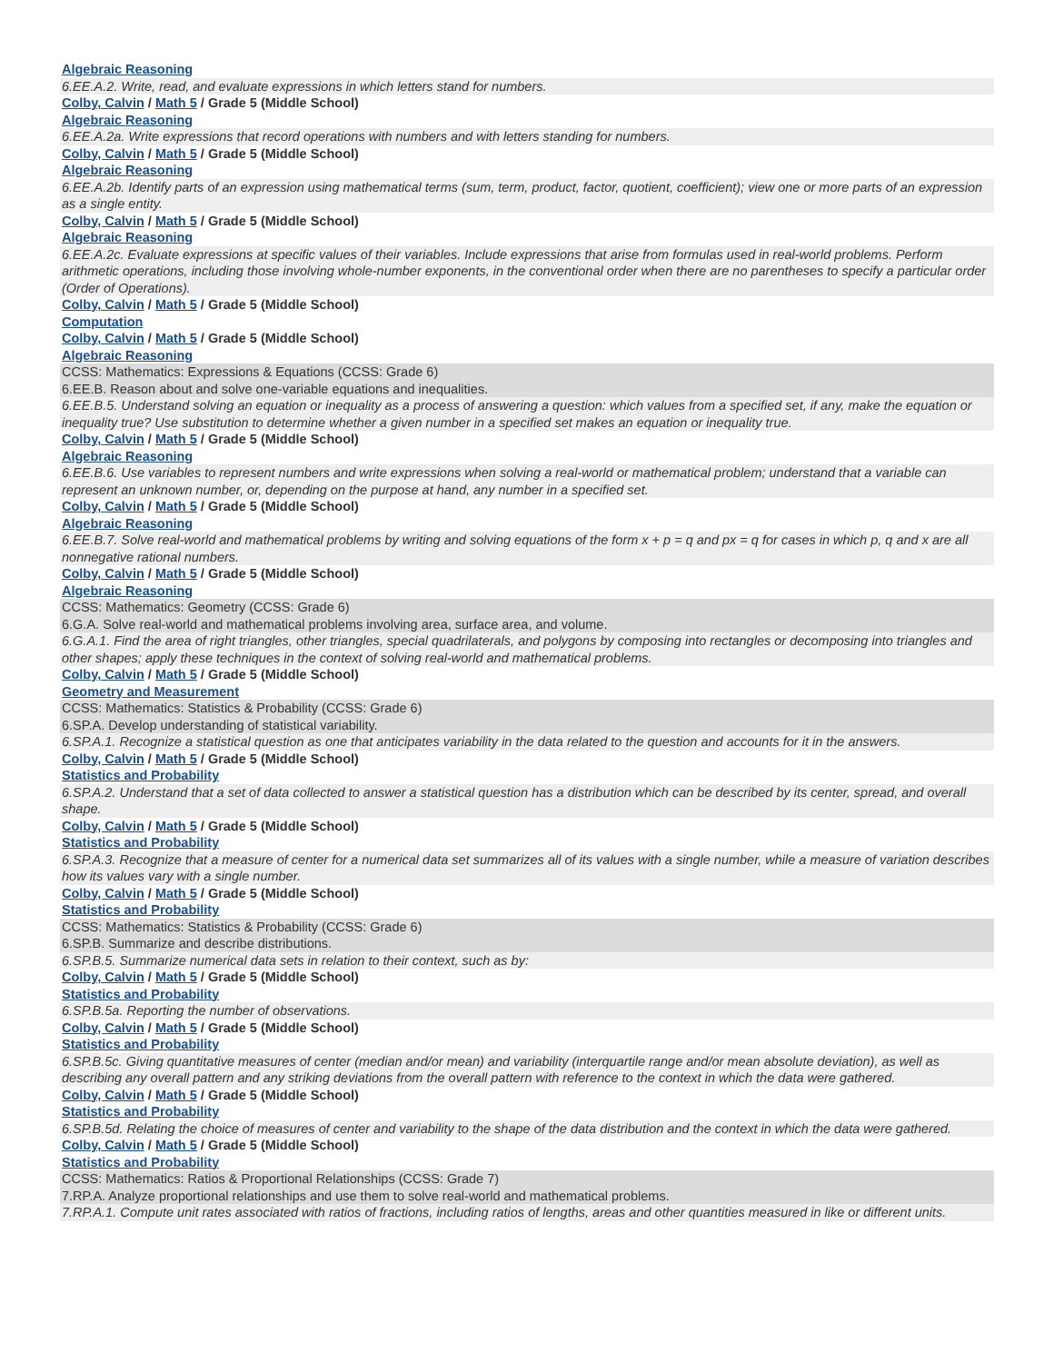Algebraic Reasoning
6.EE.A.2. Write, read, and evaluate expressions in which letters stand for numbers.
Colby, Calvin / Math 5 / Grade 5 (Middle School)
Algebraic Reasoning
6.EE.A.2a. Write expressions that record operations with numbers and with letters standing for numbers.
Colby, Calvin / Math 5 / Grade 5 (Middle School)
Algebraic Reasoning
6.EE.A.2b. Identify parts of an expression using mathematical terms (sum, term, product, factor, quotient, coefficient); view one or more parts of an expression as a single entity.
Colby, Calvin / Math 5 / Grade 5 (Middle School)
Algebraic Reasoning
6.EE.A.2c. Evaluate expressions at specific values of their variables. Include expressions that arise from formulas used in real-world problems. Perform arithmetic operations, including those involving whole-number exponents, in the conventional order when there are no parentheses to specify a particular order (Order of Operations).
Colby, Calvin / Math 5 / Grade 5 (Middle School)
Computation
Colby, Calvin / Math 5 / Grade 5 (Middle School)
Algebraic Reasoning
CCSS: Mathematics: Expressions & Equations (CCSS: Grade 6)
6.EE.B. Reason about and solve one-variable equations and inequalities.
6.EE.B.5. Understand solving an equation or inequality as a process of answering a question: which values from a specified set, if any, make the equation or inequality true? Use substitution to determine whether a given number in a specified set makes an equation or inequality true.
Colby, Calvin / Math 5 / Grade 5 (Middle School)
Algebraic Reasoning
6.EE.B.6. Use variables to represent numbers and write expressions when solving a real-world or mathematical problem; understand that a variable can represent an unknown number, or, depending on the purpose at hand, any number in a specified set.
Colby, Calvin / Math 5 / Grade 5 (Middle School)
Algebraic Reasoning
6.EE.B.7. Solve real-world and mathematical problems by writing and solving equations of the form x + p = q and px = q for cases in which p, q and x are all nonnegative rational numbers.
Colby, Calvin / Math 5 / Grade 5 (Middle School)
Algebraic Reasoning
CCSS: Mathematics: Geometry (CCSS: Grade 6)
6.G.A. Solve real-world and mathematical problems involving area, surface area, and volume.
6.G.A.1. Find the area of right triangles, other triangles, special quadrilaterals, and polygons by composing into rectangles or decomposing into triangles and other shapes; apply these techniques in the context of solving real-world and mathematical problems.
Colby, Calvin / Math 5 / Grade 5 (Middle School)
Geometry and Measurement
CCSS: Mathematics: Statistics & Probability (CCSS: Grade 6)
6.SP.A. Develop understanding of statistical variability.
6.SP.A.1. Recognize a statistical question as one that anticipates variability in the data related to the question and accounts for it in the answers.
Colby, Calvin / Math 5 / Grade 5 (Middle School)
Statistics and Probability
6.SP.A.2. Understand that a set of data collected to answer a statistical question has a distribution which can be described by its center, spread, and overall shape.
Colby, Calvin / Math 5 / Grade 5 (Middle School)
Statistics and Probability
6.SP.A.3. Recognize that a measure of center for a numerical data set summarizes all of its values with a single number, while a measure of variation describes how its values vary with a single number.
Colby, Calvin / Math 5 / Grade 5 (Middle School)
Statistics and Probability
CCSS: Mathematics: Statistics & Probability (CCSS: Grade 6)
6.SP.B. Summarize and describe distributions.
6.SP.B.5. Summarize numerical data sets in relation to their context, such as by:
Colby, Calvin / Math 5 / Grade 5 (Middle School)
Statistics and Probability
6.SP.B.5a. Reporting the number of observations.
Colby, Calvin / Math 5 / Grade 5 (Middle School)
Statistics and Probability
6.SP.B.5c. Giving quantitative measures of center (median and/or mean) and variability (interquartile range and/or mean absolute deviation), as well as describing any overall pattern and any striking deviations from the overall pattern with reference to the context in which the data were gathered.
Colby, Calvin / Math 5 / Grade 5 (Middle School)
Statistics and Probability
6.SP.B.5d. Relating the choice of measures of center and variability to the shape of the data distribution and the context in which the data were gathered.
Colby, Calvin / Math 5 / Grade 5 (Middle School)
Statistics and Probability
CCSS: Mathematics: Ratios & Proportional Relationships (CCSS: Grade 7)
7.RP.A. Analyze proportional relationships and use them to solve real-world and mathematical problems.
7.RP.A.1. Compute unit rates associated with ratios of fractions, including ratios of lengths, areas and other quantities measured in like or different units.